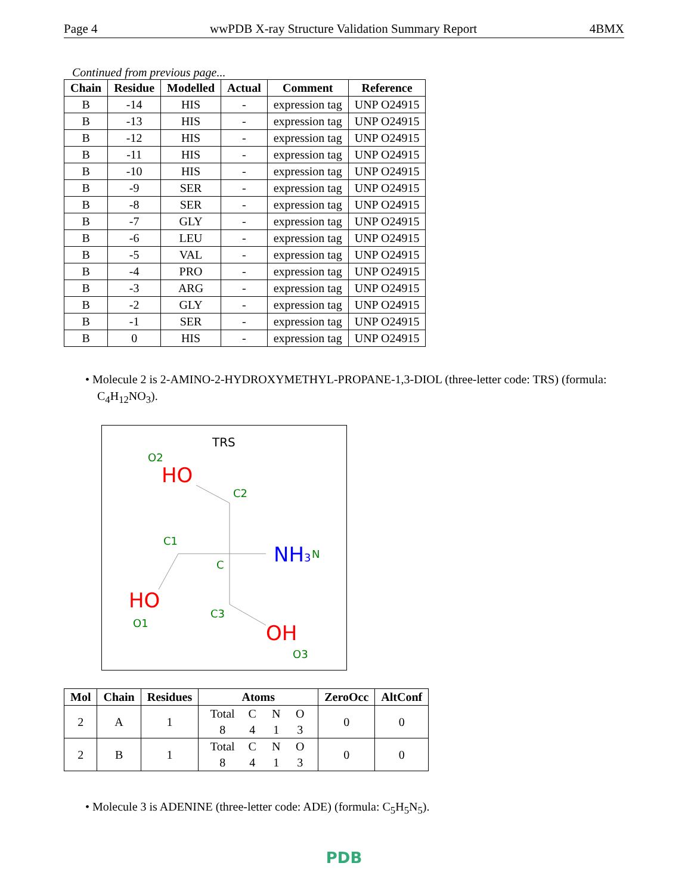Page 4 wwPDB X-ray Structure Validation Summary Report 4BMX
Continued from previous page...
| Chain | Residue | Modelled | Actual | Comment | Reference |
| --- | --- | --- | --- | --- | --- |
| B | -14 | HIS | - | expression tag | UNP O24915 |
| B | -13 | HIS | - | expression tag | UNP O24915 |
| B | -12 | HIS | - | expression tag | UNP O24915 |
| B | -11 | HIS | - | expression tag | UNP O24915 |
| B | -10 | HIS | - | expression tag | UNP O24915 |
| B | -9 | SER | - | expression tag | UNP O24915 |
| B | -8 | SER | - | expression tag | UNP O24915 |
| B | -7 | GLY | - | expression tag | UNP O24915 |
| B | -6 | LEU | - | expression tag | UNP O24915 |
| B | -5 | VAL | - | expression tag | UNP O24915 |
| B | -4 | PRO | - | expression tag | UNP O24915 |
| B | -3 | ARG | - | expression tag | UNP O24915 |
| B | -2 | GLY | - | expression tag | UNP O24915 |
| B | -1 | SER | - | expression tag | UNP O24915 |
| B | 0 | HIS | - | expression tag | UNP O24915 |
• Molecule 2 is 2-AMINO-2-HYDROXYMETHYL-PROPANE-1,3-DIOL (three-letter code: TRS) (formula: C<sub>4</sub>H<sub>12</sub>NO<sub>3</sub>).
TRS
O2
HO
C2
C1
C
NH3
N
HO
O1
C3
OH
O3
| Mol | Chain | Residues | Atoms | ZeroOcc | AltConf |
| --- | --- | --- | --- | --- | --- |
| 2 | A | 1 | Total C N O 8 4 1 3 | 0 | 0 |
| 2 | B | 1 | Total C N O 8 4 1 3 | 0 | 0 |
• Molecule 3 is ADENINE (three-letter code: ADE) (formula: C<sub>5</sub>H<sub>5</sub>N<sub>5</sub>).
PDB